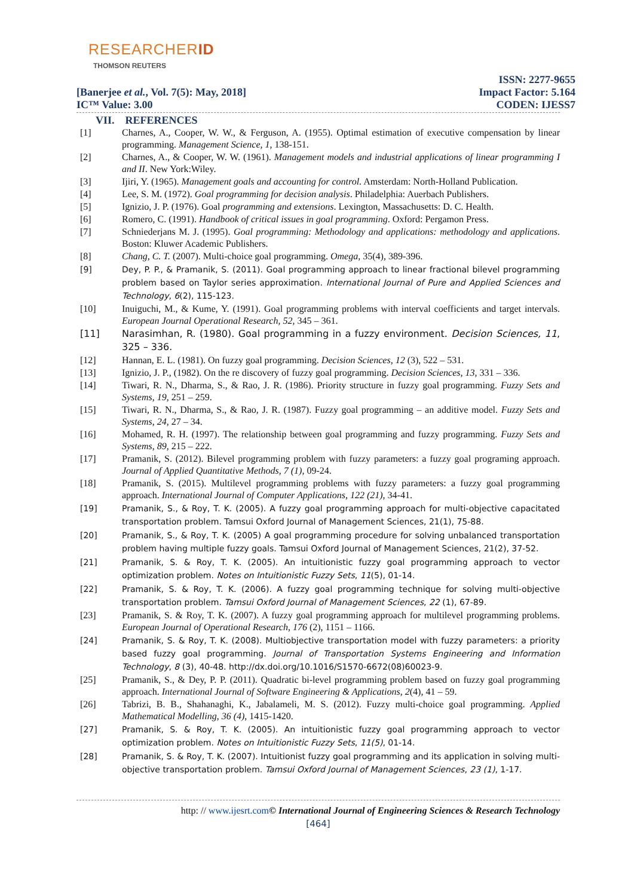RESEARCHERID
THOMSON REUTERS
[Banerjee et al., Vol. 7(5): May, 2018]
IC™ Value: 3.00
ISSN: 2277-9655
Impact Factor: 5.164
CODEN: IJESS7
VII. REFERENCES
[1] Charnes, A., Cooper, W. W., & Ferguson, A. (1955). Optimal estimation of executive compensation by linear programming. Management Science, 1, 138-151.
[2] Charnes, A., & Cooper, W. W. (1961). Management models and industrial applications of linear programming I and II. New York:Wiley.
[3] Ijiri, Y. (1965). Management goals and accounting for control. Amsterdam: North-Holland Publication.
[4] Lee, S. M. (1972). Goal programming for decision analysis. Philadelphia: Auerbach Publishers.
[5] Ignizio, J. P. (1976). Goal programming and extensions. Lexington, Massachusetts: D. C. Health.
[6] Romero, C. (1991). Handbook of critical issues in goal programming. Oxford: Pergamon Press.
[7] Schniederjans M. J. (1995). Goal programming: Methodology and applications: methodology and applications. Boston: Kluwer Academic Publishers.
[8] Chang, C. T. (2007). Multi-choice goal programming. Omega, 35(4), 389-396.
[9] Dey, P. P., & Pramanik, S. (2011). Goal programming approach to linear fractional bilevel programming problem based on Taylor series approximation. International Journal of Pure and Applied Sciences and Technology, 6(2), 115-123.
[10] Inuiguchi, M., & Kume, Y. (1991). Goal programming problems with interval coefficients and target intervals. European Journal Operational Research, 52, 345 – 361.
[11] Narasimhan, R. (1980). Goal programming in a fuzzy environment. Decision Sciences, 11, 325 – 336.
[12] Hannan, E. L. (1981). On fuzzy goal programming. Decision Sciences, 12 (3), 522 – 531.
[13] Ignizio, J. P., (1982). On the re discovery of fuzzy goal programming. Decision Sciences, 13, 331 – 336.
[14] Tiwari, R. N., Dharma, S., & Rao, J. R. (1986). Priority structure in fuzzy goal programming. Fuzzy Sets and Systems, 19, 251 – 259.
[15] Tiwari, R. N., Dharma, S., & Rao, J. R. (1987). Fuzzy goal programming – an additive model. Fuzzy Sets and Systems, 24, 27 – 34.
[16] Mohamed, R. H. (1997). The relationship between goal programming and fuzzy programming. Fuzzy Sets and Systems, 89, 215 – 222.
[17] Pramanik, S. (2012). Bilevel programming problem with fuzzy parameters: a fuzzy goal programing approach. Journal of Applied Quantitative Methods, 7 (1), 09-24.
[18] Pramanik, S. (2015). Multilevel programming problems with fuzzy parameters: a fuzzy goal programming approach. International Journal of Computer Applications, 122 (21), 34-41.
[19] Pramanik, S., & Roy, T. K. (2005). A fuzzy goal programming approach for multi-objective capacitated transportation problem. Tamsui Oxford Journal of Management Sciences, 21(1), 75-88.
[20] Pramanik, S., & Roy, T. K. (2005) A goal programming procedure for solving unbalanced transportation problem having multiple fuzzy goals. Tamsui Oxford Journal of Management Sciences, 21(2), 37-52.
[21] Pramanik, S. & Roy, T. K. (2005). An intuitionistic fuzzy goal programming approach to vector optimization problem. Notes on Intuitionistic Fuzzy Sets, 11(5), 01-14.
[22] Pramanik, S. & Roy, T. K. (2006). A fuzzy goal programming technique for solving multi-objective transportation problem. Tamsui Oxford Journal of Management Sciences, 22 (1), 67-89.
[23] Pramanik, S. & Roy, T. K. (2007). A fuzzy goal programming approach for multilevel programming problems. European Journal of Operational Research, 176 (2), 1151 – 1166.
[24] Pramanik, S. & Roy, T. K. (2008). Multiobjective transportation model with fuzzy parameters: a priority based fuzzy goal programming. Journal of Transportation Systems Engineering and Information Technology, 8 (3), 40-48. http://dx.doi.org/10.1016/S1570-6672(08)60023-9.
[25] Pramanik, S., & Dey, P. P. (2011). Quadratic bi-level programming problem based on fuzzy goal programming approach. International Journal of Software Engineering & Applications, 2(4), 41 – 59.
[26] Tabrizi, B. B., Shahanaghi, K., Jabalameli, M. S. (2012). Fuzzy multi-choice goal programming. Applied Mathematical Modelling, 36 (4), 1415-1420.
[27] Pramanik, S. & Roy, T. K. (2005). An intuitionistic fuzzy goal programming approach to vector optimization problem. Notes on Intuitionistic Fuzzy Sets, 11(5), 01-14.
[28] Pramanik, S. & Roy, T. K. (2007). Intuitionist fuzzy goal programming and its application in solving multi-objective transportation problem. Tamsui Oxford Journal of Management Sciences, 23 (1), 1-17.
http: // www.ijesrt.com© International Journal of Engineering Sciences & Research Technology
[464]